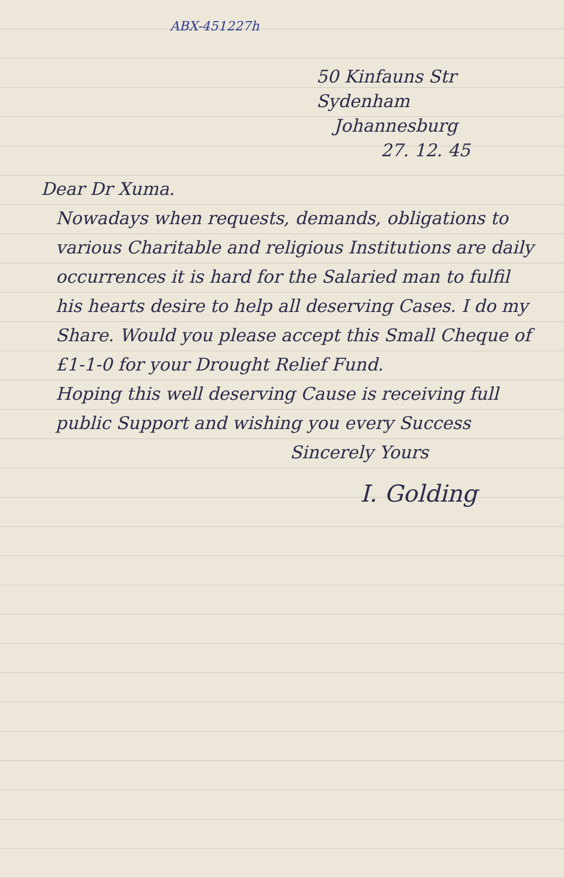ABX-451227h
50 Kinfauns Str
Sydenham
Johannesburg
27. 12. 45
Dear Dr Xuma.
Nowadays when requests, demands, obligations to various Charitable and religious Institutions are daily occurrences it is hard for the Salaried man to fulfil his hearts desire to help all deserving Cases. I do my Share. Would you please accept this Small Cheque of £1-1-0 for your Drought Relief Fund.
Hoping this well deserving Cause is receiving full public Support and wishing you every Success
Sincerely Yours
I. Golding